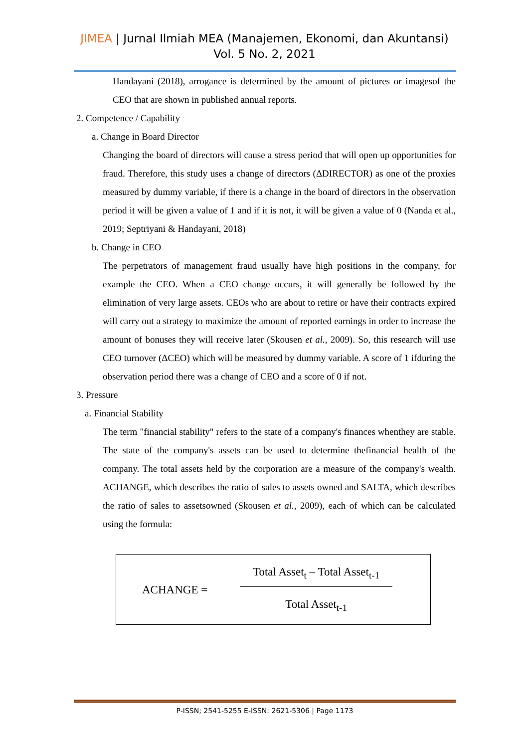JIMEA | Jurnal Ilmiah MEA (Manajemen, Ekonomi, dan Akuntansi)
Vol. 5 No. 2, 2021
Handayani (2018), arrogance is determined by the amount of pictures or imagesof the CEO that are shown in published annual reports.
2. Competence / Capability
a. Change in Board Director
Changing the board of directors will cause a stress period that will open up opportunities for fraud. Therefore, this study uses a change of directors (ΔDIRECTOR) as one of the proxies measured by dummy variable, if there is a change in the board of directors in the observation period it will be given a value of 1 and if it is not, it will be given a value of 0 (Nanda et al., 2019; Septriyani & Handayani, 2018)
b. Change in CEO
The perpetrators of management fraud usually have high positions in the company, for example the CEO. When a CEO change occurs, it will generally be followed by the elimination of very large assets. CEOs who are about to retire or have their contracts expired will carry out a strategy to maximize the amount of reported earnings in order to increase the amount of bonuses they will receive later (Skousen et al., 2009). So, this research will use CEO turnover (ΔCEO) which will be measured by dummy variable. A score of 1 ifduring the observation period there was a change of CEO and a score of 0 if not.
3. Pressure
a. Financial Stability
The term "financial stability" refers to the state of a company's finances whenthey are stable. The state of the company's assets can be used to determine thefinancial health of the company. The total assets held by the corporation are a measure of the company's wealth. ACHANGE, which describes the ratio of sales to assets owned and SALTA, which describes the ratio of sales to assetsowned (Skousen et al., 2009), each of which can be calculated using the formula:
ACHANGE =
Total Asset<sub>t</sub> – Total Asset<sub>t-1</sub>
Total Asset<sub>t-1</sub>
P-ISSN; 2541-5255 E-ISSN: 2621-5306 | Page 1173